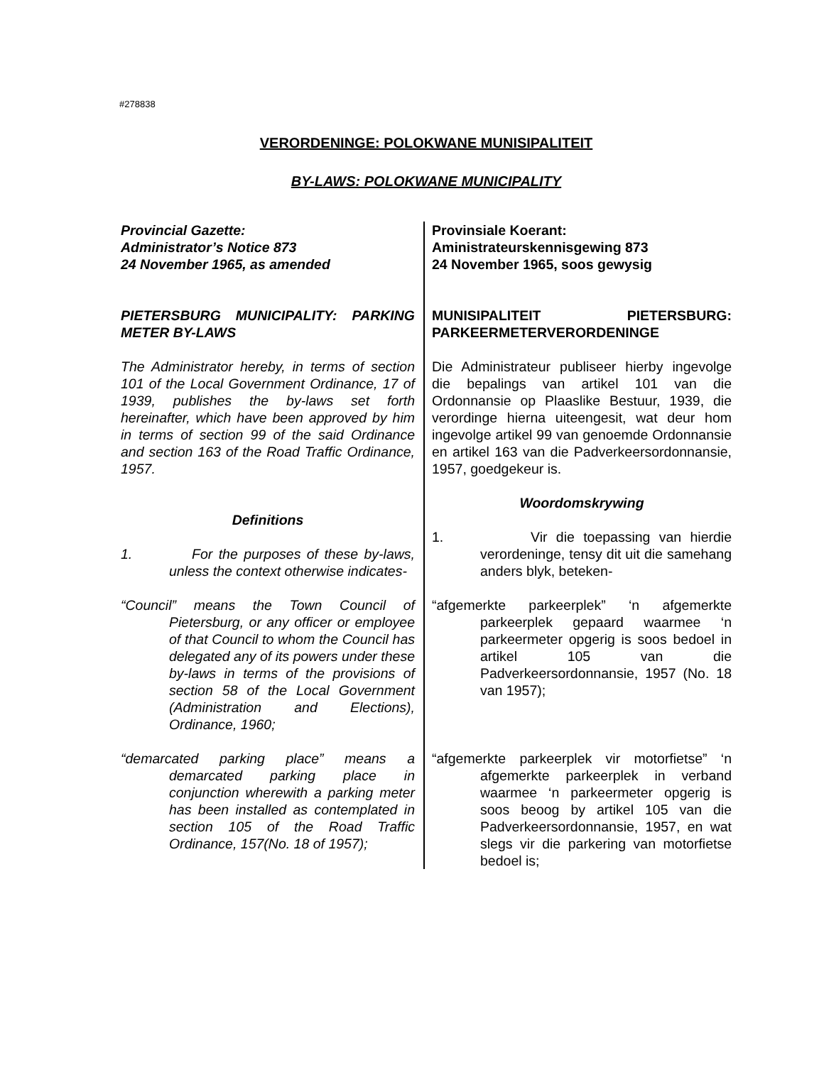#278838
VERORDENINGE: POLOKWANE MUNISIPALITEIT
BY-LAWS: POLOKWANE MUNICIPALITY
Provincial Gazette:
Administrator’s Notice 873
24 November 1965, as amended
PIETERSBURG MUNICIPALITY: PARKING METER BY-LAWS
The Administrator hereby, in terms of section 101 of the Local Government Ordinance, 17 of 1939, publishes the by-laws set forth hereinafter, which have been approved by him in terms of section 99 of the said Ordinance and section 163 of the Road Traffic Ordinance, 1957.
Definitions
1. For the purposes of these by-laws, unless the context otherwise indicates-
“Council” means the Town Council of Pietersburg, or any officer or employee of that Council to whom the Council has delegated any of its powers under these by-laws in terms of the provisions of section 58 of the Local Government (Administration and Elections), Ordinance, 1960;
“demarcated parking place” means a demarcated parking place in conjunction wherewith a parking meter has been installed as contemplated in section 105 of the Road Traffic Ordinance, 157(No. 18 of 1957);
Provinsiale Koerant:
Aministrateurskennisgewing 873
24 November 1965, soos gewysig
MUNISIPALITEIT PIETERSBURG: PARKEERMETERVERORDENINGE
Die Administrateur publiseer hierby ingevolge die bepalings van artikel 101 van die Ordonnansie op Plaaslike Bestuur, 1939, die verordinge hierna uiteengesit, wat deur hom ingevolge artikel 99 van genoemde Ordonnansie en artikel 163 van die Padverkeersordonnansie, 1957, goedgekeur is.
Woordomskrywing
1. Vir die toepassing van hierdie verordeninge, tensy dit uit die samehang anders blyk, beteken-
“afgemerkte parkeerplek” ‘n afgemerkte parkeerplek gepaard waarmee ‘n parkeermeter opgerig is soos bedoel in artikel 105 van die Padverkeersordonnansie, 1957 (No. 18 van 1957);
“afgemerkte parkeerplek vir motorfietse” ‘n afgemerkte parkeerplek in verband waarmee ‘n parkeermeter opgerig is soos beoog by artikel 105 van die Padverkeersordonnansie, 1957, en wat slegs vir die parkering van motorfietse bedoel is;